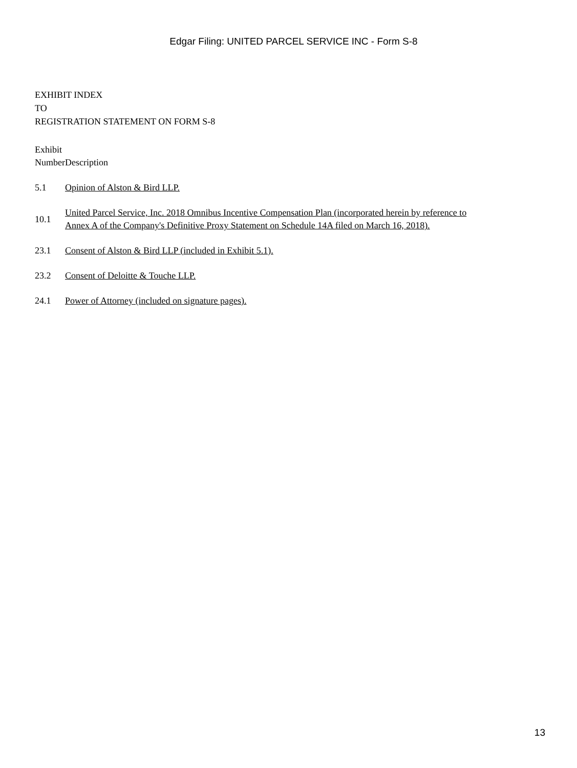Edgar Filing: UNITED PARCEL SERVICE INC - Form S-8
EXHIBIT INDEX
TO
REGISTRATION STATEMENT ON FORM S-8
| Exhibit Number | Description |
| --- | --- |
| 5.1 | Opinion of Alston & Bird LLP. |
| 10.1 | United Parcel Service, Inc. 2018 Omnibus Incentive Compensation Plan (incorporated herein by reference to Annex A of the Company's Definitive Proxy Statement on Schedule 14A filed on March 16, 2018). |
| 23.1 | Consent of Alston & Bird LLP (included in Exhibit 5.1). |
| 23.2 | Consent of Deloitte & Touche LLP. |
| 24.1 | Power of Attorney (included on signature pages). |
13